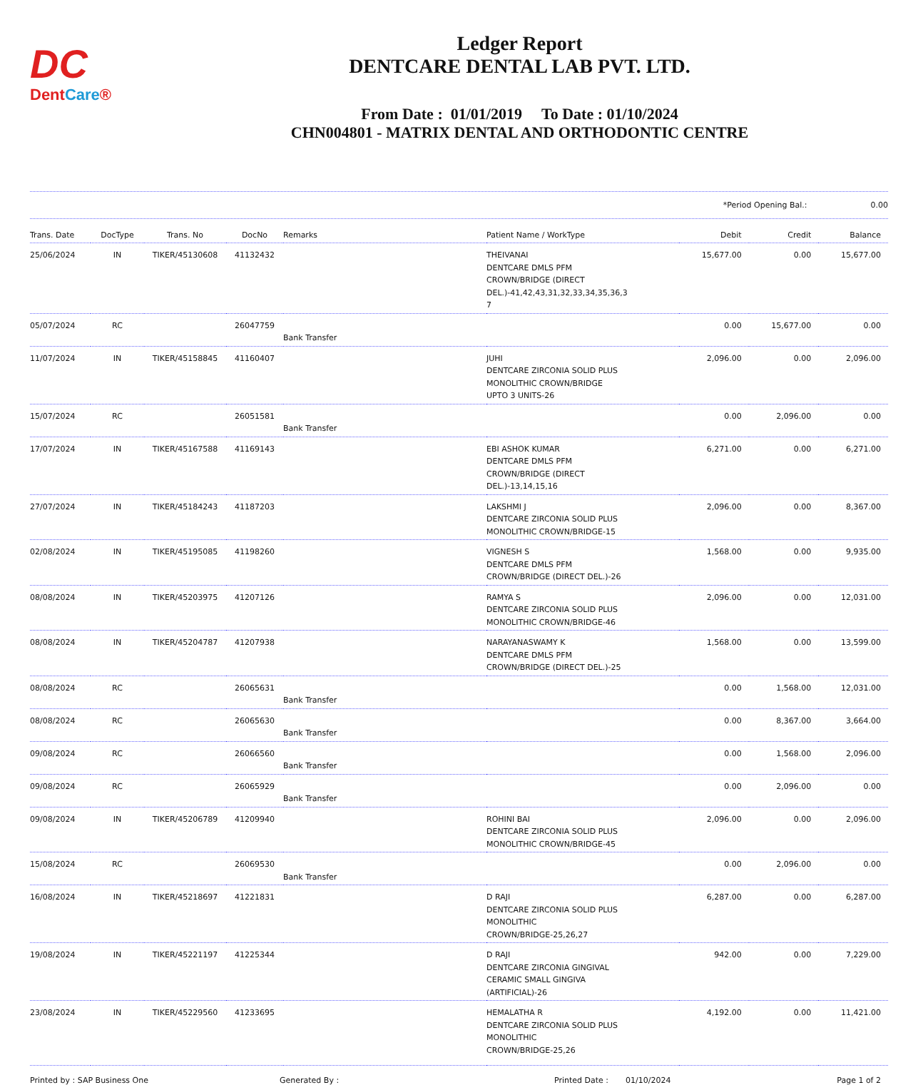DC
DentCare®
Ledger Report
DENTCARE DENTAL LAB PVT. LTD.
From Date : 01/01/2019 To Date : 01/10/2024
CHN004801 - MATRIX DENTAL AND ORTHODONTIC CENTRE
*Period Opening Bal.: 0.00
| Trans. Date | DocType | Trans. No | DocNo | Remarks | Patient Name / WorkType | Debit | Credit | Balance |
| --- | --- | --- | --- | --- | --- | --- | --- | --- |
| 25/06/2024 | IN | TIKER/45130608 | 41132432 | | THEIVANAI DENTCARE DMLS PFM CROWN/BRIDGE (DIRECT DEL.)-41,42,43,31,32,33,34,35,36,3 7 | 15,677.00 | 0.00 | 15,677.00 |
| 05/07/2024 | RC | | 26047759 | Bank Transfer | | 0.00 | 15,677.00 | 0.00 |
| 11/07/2024 | IN | TIKER/45158845 | 41160407 | | JUHI DENTCARE ZIRCONIA SOLID PLUS MONOLITHIC CROWN/BRIDGE UPTO 3 UNITS-26 | 2,096.00 | 0.00 | 2,096.00 |
| 15/07/2024 | RC | | 26051581 | Bank Transfer | | 0.00 | 2,096.00 | 0.00 |
| 17/07/2024 | IN | TIKER/45167588 | 41169143 | | EBI ASHOK KUMAR DENTCARE DMLS PFM CROWN/BRIDGE (DIRECT DEL.)-13,14,15,16 | 6,271.00 | 0.00 | 6,271.00 |
| 27/07/2024 | IN | TIKER/45184243 | 41187203 | | LAKSHMI J DENTCARE ZIRCONIA SOLID PLUS MONOLITHIC CROWN/BRIDGE-15 | 2,096.00 | 0.00 | 8,367.00 |
| 02/08/2024 | IN | TIKER/45195085 | 41198260 | | VIGNESH S DENTCARE DMLS PFM CROWN/BRIDGE (DIRECT DEL.)-26 | 1,568.00 | 0.00 | 9,935.00 |
| 08/08/2024 | IN | TIKER/45203975 | 41207126 | | RAMYA S DENTCARE ZIRCONIA SOLID PLUS MONOLITHIC CROWN/BRIDGE-46 | 2,096.00 | 0.00 | 12,031.00 |
| 08/08/2024 | IN | TIKER/45204787 | 41207938 | | NARAYANASWAMY K DENTCARE DMLS PFM CROWN/BRIDGE (DIRECT DEL.)-25 | 1,568.00 | 0.00 | 13,599.00 |
| 08/08/2024 | RC | | 26065631 | Bank Transfer | | 0.00 | 1,568.00 | 12,031.00 |
| 08/08/2024 | RC | | 26065630 | Bank Transfer | | 0.00 | 8,367.00 | 3,664.00 |
| 09/08/2024 | RC | | 26066560 | Bank Transfer | | 0.00 | 1,568.00 | 2,096.00 |
| 09/08/2024 | RC | | 26065929 | Bank Transfer | | 0.00 | 2,096.00 | 0.00 |
| 09/08/2024 | IN | TIKER/45206789 | 41209940 | | ROHINI BAI DENTCARE ZIRCONIA SOLID PLUS MONOLITHIC CROWN/BRIDGE-45 | 2,096.00 | 0.00 | 2,096.00 |
| 15/08/2024 | RC | | 26069530 | Bank Transfer | | 0.00 | 2,096.00 | 0.00 |
| 16/08/2024 | IN | TIKER/45218697 | 41221831 | | D RAJI DENTCARE ZIRCONIA SOLID PLUS MONOLITHIC CROWN/BRIDGE-25,26,27 | 6,287.00 | 0.00 | 6,287.00 |
| 19/08/2024 | IN | TIKER/45221197 | 41225344 | | D RAJI DENTCARE ZIRCONIA GINGIVAL CERAMIC SMALL GINGIVA (ARTIFICIAL)-26 | 942.00 | 0.00 | 7,229.00 |
| 23/08/2024 | IN | TIKER/45229560 | 41233695 | | HEMALATHA R DENTCARE ZIRCONIA SOLID PLUS MONOLITHIC CROWN/BRIDGE-25,26 | 4,192.00 | 0.00 | 11,421.00 |
Printed by : SAP Business One Generated By : Printed Date : 01/10/2024 Page 1 of 2